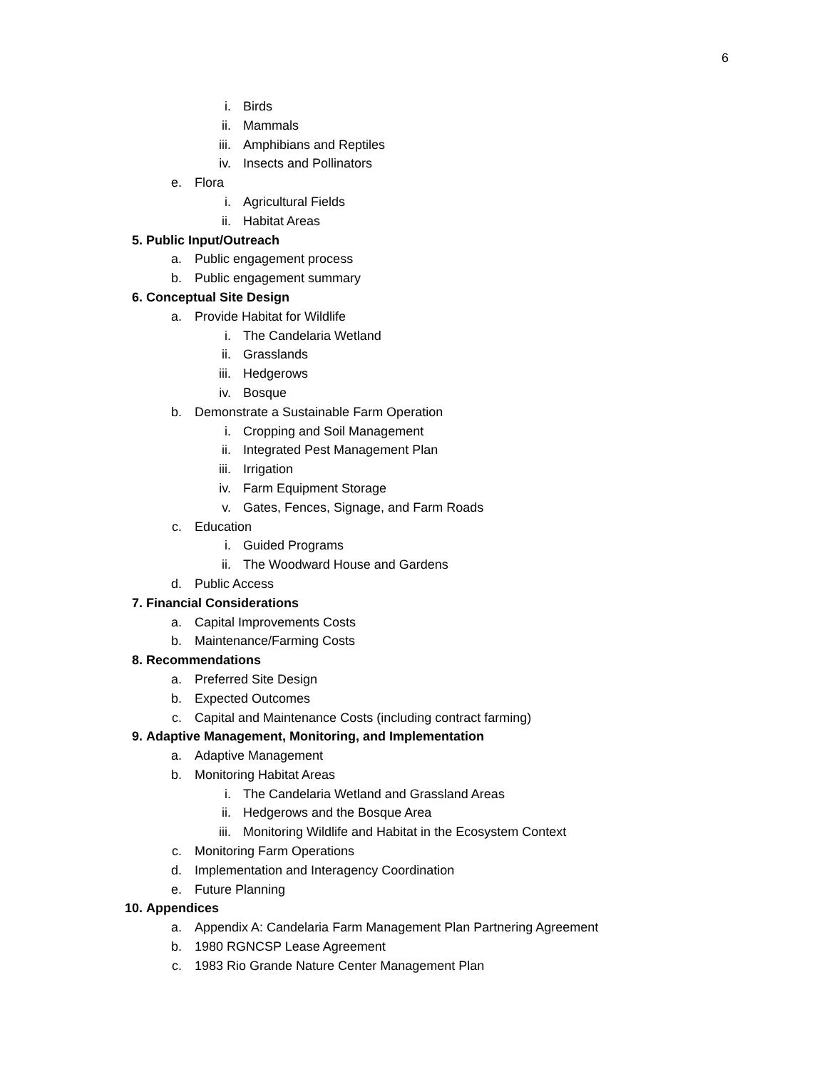6
i. Birds
ii. Mammals
iii. Amphibians and Reptiles
iv. Insects and Pollinators
e. Flora
i. Agricultural Fields
ii. Habitat Areas
5. Public Input/Outreach
a. Public engagement process
b. Public engagement summary
6. Conceptual Site Design
a. Provide Habitat for Wildlife
i. The Candelaria Wetland
ii. Grasslands
iii. Hedgerows
iv. Bosque
b. Demonstrate a Sustainable Farm Operation
i. Cropping and Soil Management
ii. Integrated Pest Management Plan
iii. Irrigation
iv. Farm Equipment Storage
v. Gates, Fences, Signage, and Farm Roads
c. Education
i. Guided Programs
ii. The Woodward House and Gardens
d. Public Access
7. Financial Considerations
a. Capital Improvements Costs
b. Maintenance/Farming Costs
8. Recommendations
a. Preferred Site Design
b. Expected Outcomes
c. Capital and Maintenance Costs (including contract farming)
9. Adaptive Management, Monitoring, and Implementation
a. Adaptive Management
b. Monitoring Habitat Areas
i. The Candelaria Wetland and Grassland Areas
ii. Hedgerows and the Bosque Area
iii. Monitoring Wildlife and Habitat in the Ecosystem Context
c. Monitoring Farm Operations
d. Implementation and Interagency Coordination
e. Future Planning
10. Appendices
a. Appendix A: Candelaria Farm Management Plan Partnering Agreement
b. 1980 RGNCSP Lease Agreement
c. 1983 Rio Grande Nature Center Management Plan